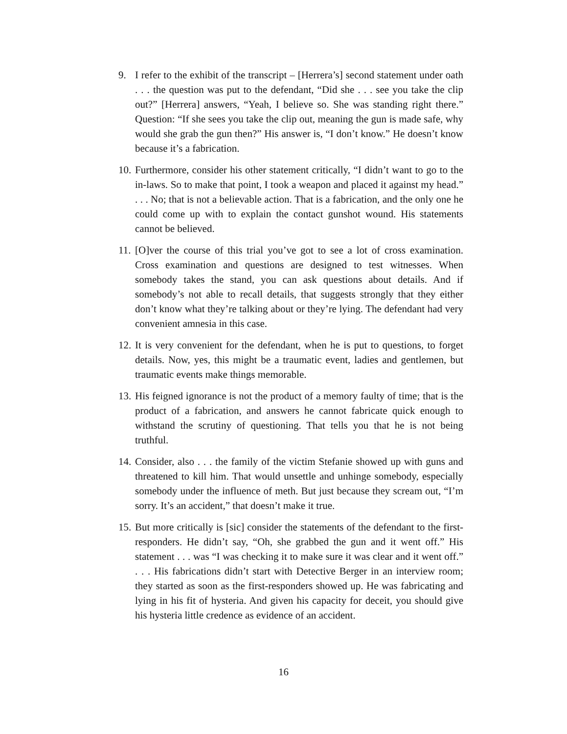9. I refer to the exhibit of the transcript – [Herrera’s] second statement under oath . . . the question was put to the defendant, “Did she . . . see you take the clip out?” [Herrera] answers, “Yeah, I believe so. She was standing right there.” Question: “If she sees you take the clip out, meaning the gun is made safe, why would she grab the gun then?” His answer is, “I don’t know.” He doesn’t know because it’s a fabrication.
10. Furthermore, consider his other statement critically, “I didn’t want to go to the in-laws. So to make that point, I took a weapon and placed it against my head.” . . . No; that is not a believable action. That is a fabrication, and the only one he could come up with to explain the contact gunshot wound. His statements cannot be believed.
11. [O]ver the course of this trial you’ve got to see a lot of cross examination. Cross examination and questions are designed to test witnesses. When somebody takes the stand, you can ask questions about details. And if somebody’s not able to recall details, that suggests strongly that they either don’t know what they’re talking about or they’re lying. The defendant had very convenient amnesia in this case.
12. It is very convenient for the defendant, when he is put to questions, to forget details. Now, yes, this might be a traumatic event, ladies and gentlemen, but traumatic events make things memorable.
13. His feigned ignorance is not the product of a memory faulty of time; that is the product of a fabrication, and answers he cannot fabricate quick enough to withstand the scrutiny of questioning. That tells you that he is not being truthful.
14. Consider, also . . . the family of the victim Stefanie showed up with guns and threatened to kill him. That would unsettle and unhinge somebody, especially somebody under the influence of meth. But just because they scream out, “I’m sorry. It’s an accident,” that doesn’t make it true.
15. But more critically is [sic] consider the statements of the defendant to the first-responders. He didn’t say, “Oh, she grabbed the gun and it went off.” His statement . . . was “I was checking it to make sure it was clear and it went off.” . . . His fabrications didn’t start with Detective Berger in an interview room; they started as soon as the first-responders showed up. He was fabricating and lying in his fit of hysteria. And given his capacity for deceit, you should give his hysteria little credence as evidence of an accident.
16